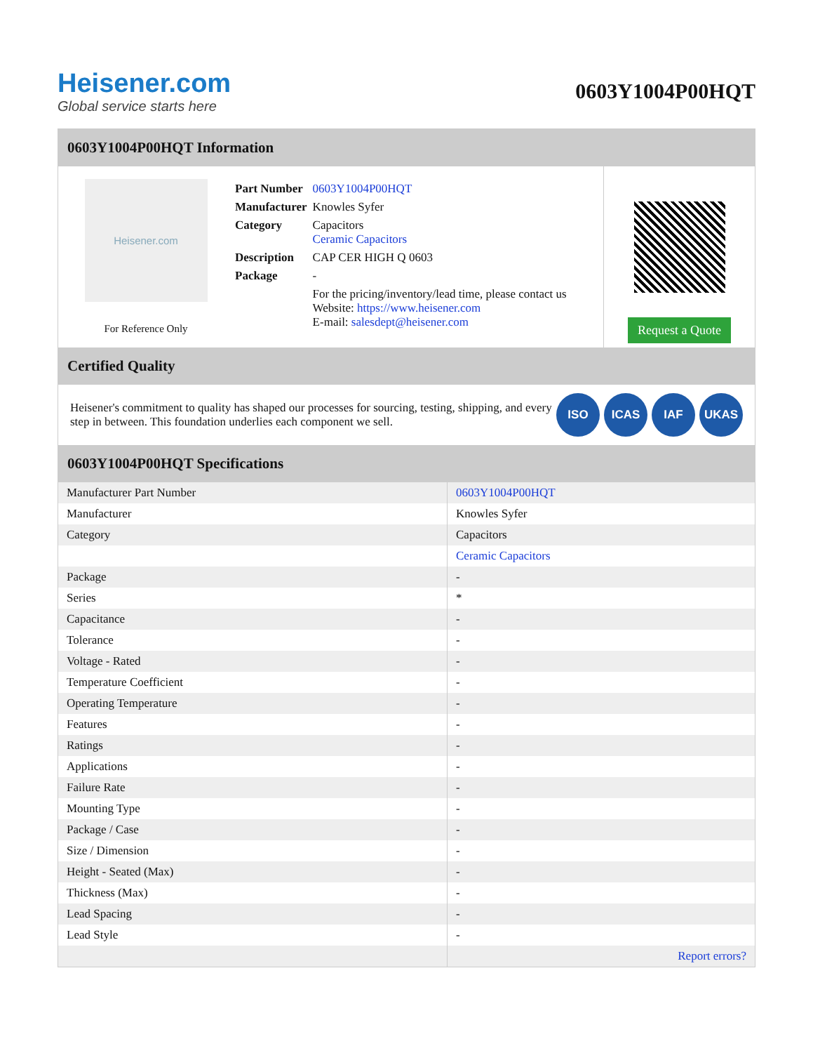Heisener.com
Global service starts here
0603Y1004P00HQT
0603Y1004P00HQT Information
Heisener.com
For Reference Only
| Part Number | 0603Y1004P00HQT |
| Manufacturer | Knowles Syfer |
| Category | Capacitors Ceramic Capacitors |
| Description | CAP CER HIGH Q 0603 |
| Package | - |
| | For the pricing/inventory/lead time, please contact us Website: https://www.heisener.com E-mail: salesdept@heisener.com |
Request a Quote
Certified Quality
Heisener's commitment to quality has shaped our processes for sourcing, testing, shipping, and every step in between. This foundation underlies each component we sell.
ISO ICAS IAF UKAS
0603Y1004P00HQT Specifications
| Manufacturer Part Number | 0603Y1004P00HQT |
| Manufacturer | Knowles Syfer |
| Category | Capacitors |
| | Ceramic Capacitors |
| Package | - |
| Series | * |
| Capacitance | - |
| Tolerance | - |
| Voltage - Rated | - |
| Temperature Coefficient | - |
| Operating Temperature | - |
| Features | - |
| Ratings | - |
| Applications | - |
| Failure Rate | - |
| Mounting Type | - |
| Package / Case | - |
| Size / Dimension | - |
| Height - Seated (Max) | - |
| Thickness (Max) | - |
| Lead Spacing | - |
| Lead Style | - |
| | Report errors? |